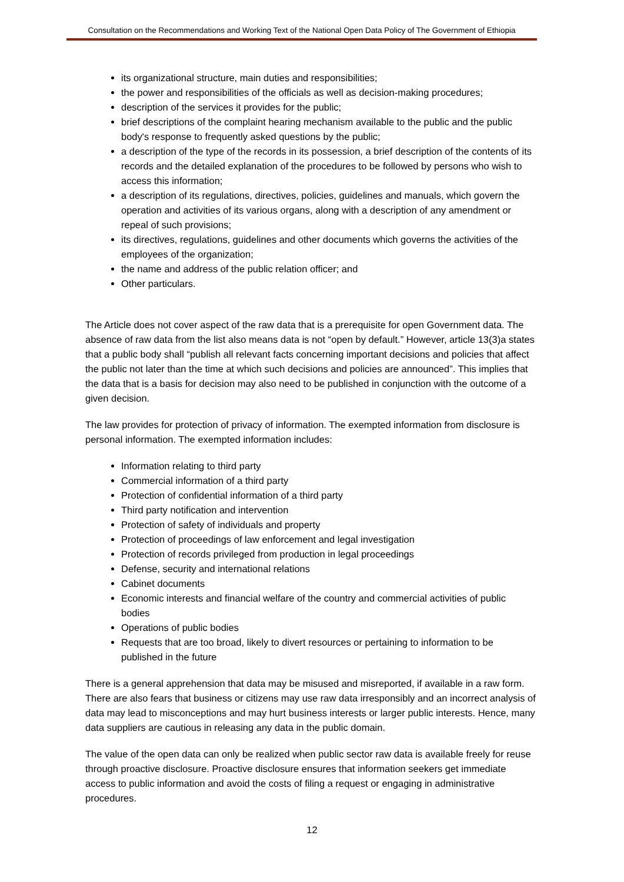Consultation on the Recommendations and Working Text of the National Open Data Policy of The Government of Ethiopia
its organizational structure, main duties and responsibilities;
the power and responsibilities of the officials as well as decision-making procedures;
description of the services it provides for the public;
brief descriptions of the complaint hearing mechanism available to the public and the public body's response to frequently asked questions by the public;
a description of the type of the records in its possession, a brief description of the contents of its records and the detailed explanation of the procedures to be followed by persons who wish to access this information;
a description of its regulations, directives, policies, guidelines and manuals, which govern the operation and activities of its various organs, along with a description of any amendment or repeal of such provisions;
its directives, regulations, guidelines and other documents which governs the activities of the employees of the organization;
the name and address of the public relation officer; and
Other particulars.
The Article does not cover aspect of the raw data that is a prerequisite for open Government data. The absence of raw data from the list also means data is not “open by default.” However, article 13(3)a states that a public body shall “publish all relevant facts concerning important decisions and policies that affect the public not later than the time at which such decisions and policies are announced”. This implies that the data that is a basis for decision may also need to be published in conjunction with the outcome of a given decision.
The law provides for protection of privacy of information. The exempted information from disclosure is personal information. The exempted information includes:
Information relating to third party
Commercial information of a third party
Protection of confidential information of a third party
Third party notification and intervention
Protection of safety of individuals and property
Protection of proceedings of law enforcement and legal investigation
Protection of records privileged from production in legal proceedings
Defense, security and international relations
Cabinet documents
Economic interests and financial welfare of the country and commercial activities of public bodies
Operations of public bodies
Requests that are too broad, likely to divert resources or pertaining to information to be published in the future
There is a general apprehension that data may be misused and misreported, if available in a raw form. There are also fears that business or citizens may use raw data irresponsibly and an incorrect analysis of data may lead to misconceptions and may hurt business interests or larger public interests. Hence, many data suppliers are cautious in releasing any data in the public domain.
The value of the open data can only be realized when public sector raw data is available freely for reuse through proactive disclosure. Proactive disclosure ensures that information seekers get immediate access to public information and avoid the costs of filing a request or engaging in administrative procedures.
12